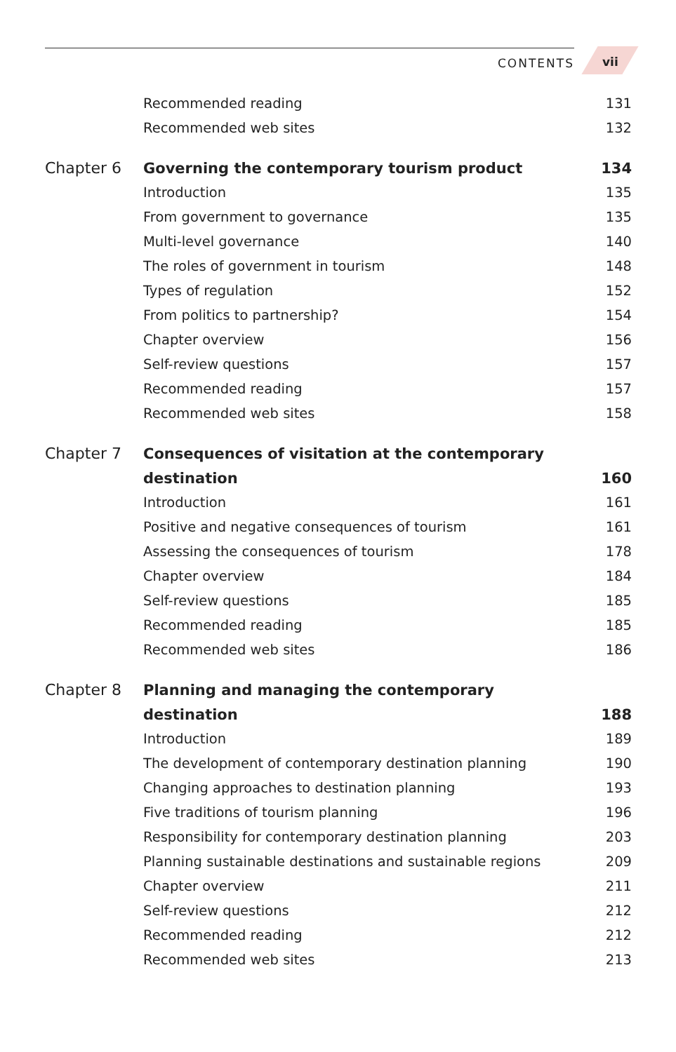CONTENTS vii
| | Recommended reading | 131 |
| | Recommended web sites | 132 |
| Chapter 6 | Governing the contemporary tourism product | 134 |
| | Introduction | 135 |
| | From government to governance | 135 |
| | Multi-level governance | 140 |
| | The roles of government in tourism | 148 |
| | Types of regulation | 152 |
| | From politics to partnership? | 154 |
| | Chapter overview | 156 |
| | Self-review questions | 157 |
| | Recommended reading | 157 |
| | Recommended web sites | 158 |
| Chapter 7 | Consequences of visitation at the contemporary | |
| | destination | 160 |
| | Introduction | 161 |
| | Positive and negative consequences of tourism | 161 |
| | Assessing the consequences of tourism | 178 |
| | Chapter overview | 184 |
| | Self-review questions | 185 |
| | Recommended reading | 185 |
| | Recommended web sites | 186 |
| Chapter 8 | Planning and managing the contemporary | |
| | destination | 188 |
| | Introduction | 189 |
| | The development of contemporary destination planning | 190 |
| | Changing approaches to destination planning | 193 |
| | Five traditions of tourism planning | 196 |
| | Responsibility for contemporary destination planning | 203 |
| | Planning sustainable destinations and sustainable regions | 209 |
| | Chapter overview | 211 |
| | Self-review questions | 212 |
| | Recommended reading | 212 |
| | Recommended web sites | 213 |